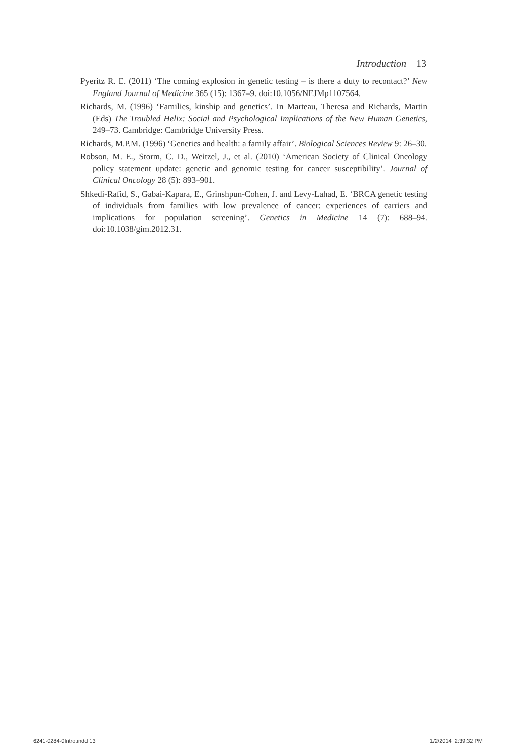Introduction 13
Pyeritz R. E. (2011) ‘The coming explosion in genetic testing – is there a duty to recontact?’ New England Journal of Medicine 365 (15): 1367–9. doi:10.1056/NEJMp1107564.
Richards, M. (1996) ‘Families, kinship and genetics’. In Marteau, Theresa and Richards, Martin (Eds) The Troubled Helix: Social and Psychological Implications of the New Human Genetics, 249–73. Cambridge: Cambridge University Press.
Richards, M.P.M. (1996) ‘Genetics and health: a family affair’. Biological Sciences Review 9: 26–30.
Robson, M. E., Storm, C. D., Weitzel, J., et al. (2010) ‘American Society of Clinical Oncology policy statement update: genetic and genomic testing for cancer susceptibility’. Journal of Clinical Oncology 28 (5): 893–901.
Shkedi-Rafid, S., Gabai-Kapara, E., Grinshpun-Cohen, J. and Levy-Lahad, E. ‘BRCA genetic testing of individuals from families with low prevalence of cancer: experiences of carriers and implications for population screening’. Genetics in Medicine 14 (7): 688–94. doi:10.1038/gim.2012.31.
6241-0284-0Intro.indd 13 1/2/2014 2:39:32 PM